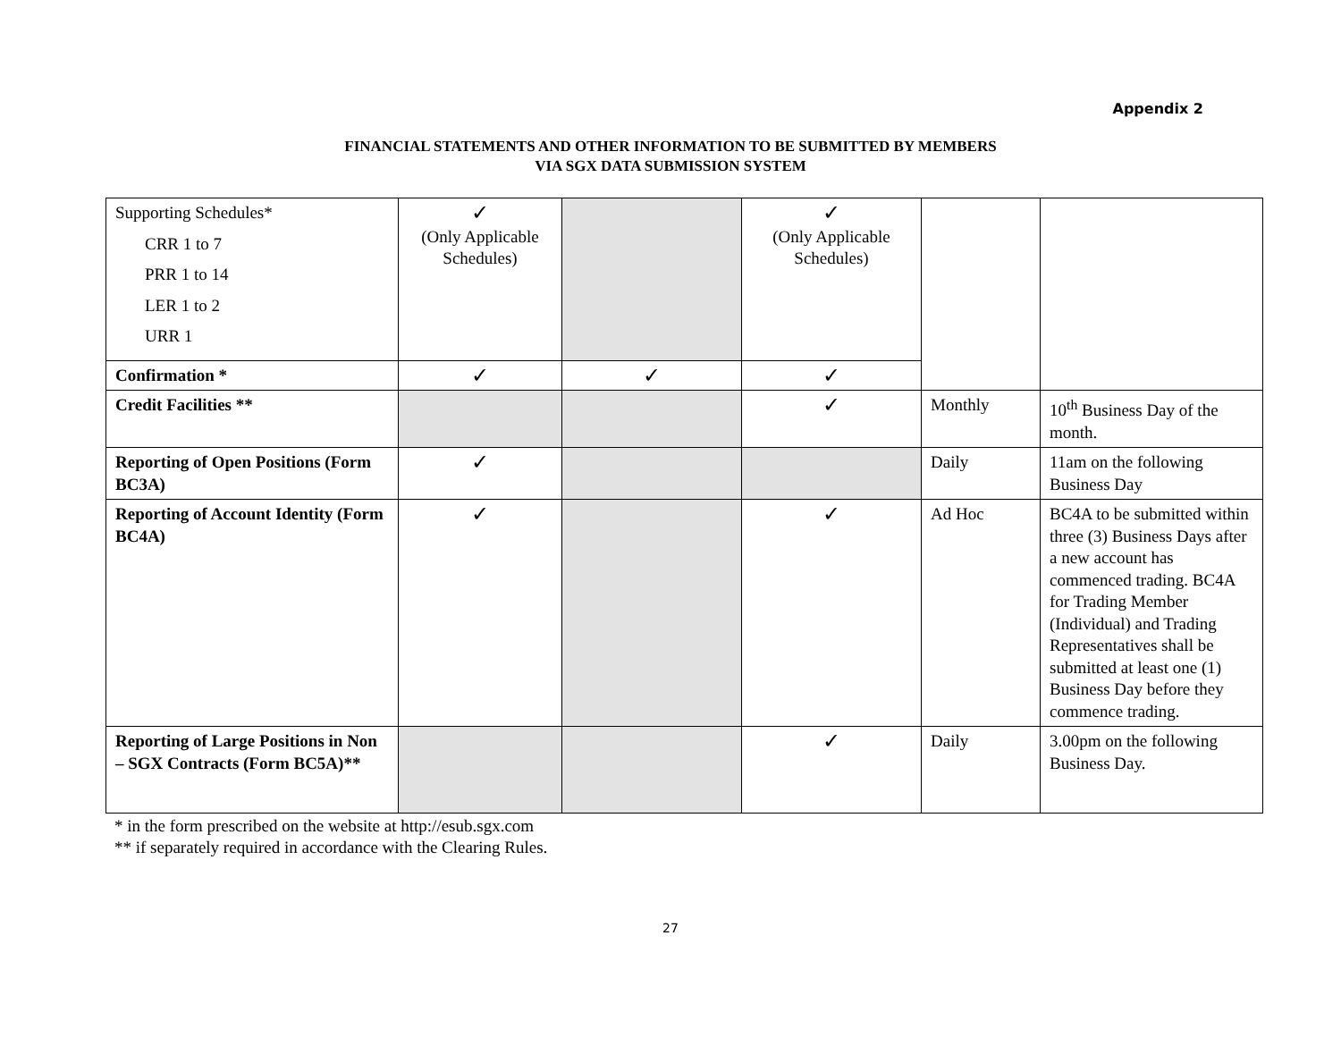Appendix 2
FINANCIAL STATEMENTS AND OTHER INFORMATION TO BE SUBMITTED BY MEMBERS
VIA SGX DATA SUBMISSION SYSTEM
| Supporting Schedules* CRR 1 to 7 PRR 1 to 14 LER 1 to 2 URR 1 | ✓ (Only Applicable Schedules) | | ✓ (Only Applicable Schedules) | | |
| Confirmation * | ✓ | ✓ | ✓ | | |
| Credit Facilities ** | | | ✓ | Monthly | 10<sup>th</sup> Business Day of the month. |
| Reporting of Open Positions (Form BC3A) | ✓ | | | Daily | 11am on the following Business Day |
| Reporting of Account Identity (Form BC4A) | ✓ | | ✓ | Ad Hoc | BC4A to be submitted within three (3) Business Days after a new account has commenced trading. BC4A for Trading Member (Individual) and Trading Representatives shall be submitted at least one (1) Business Day before they commence trading. |
| Reporting of Large Positions in Non – SGX Contracts (Form BC5A)** | | | ✓ | Daily | 3.00pm on the following Business Day. |
* in the form prescribed on the website at http://esub.sgx.com
** if separately required in accordance with the Clearing Rules.
27